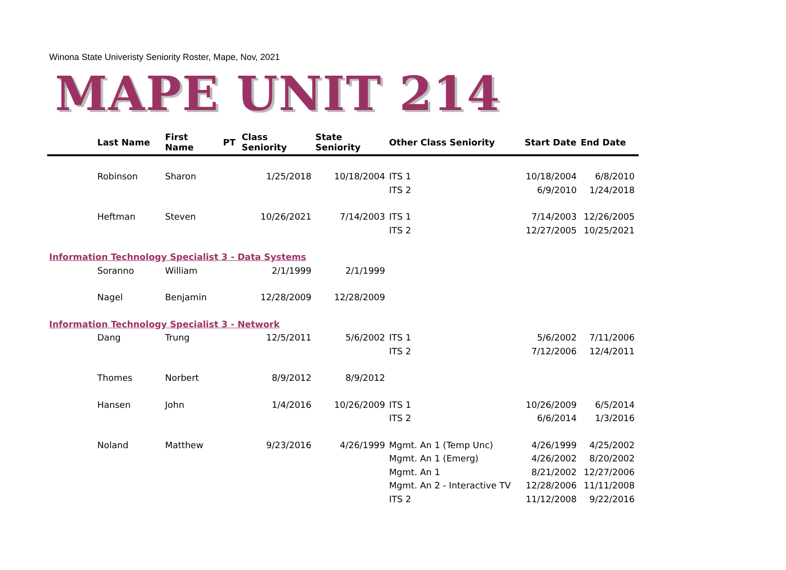Winona State Univeristy Seniority Roster, Mape, Nov, 2021
MAPE UNIT 214
| | Last Name | First Name | PT | Class Seniority | State Seniority | Other Class Seniority | Start Date | End Date |
| --- | --- | --- | --- | --- | --- | --- | --- | --- |
| | Robinson | Sharon | | 1/25/2018 | 10/18/2004 | ITS 1 | 10/18/2004 | 6/8/2010 |
| | | | | | | ITS 2 | 6/9/2010 | 1/24/2018 |
| | Heftman | Steven | | 10/26/2021 | 7/14/2003 | ITS 1 | 7/14/2003 | 12/26/2005 |
| | | | | | | ITS 2 | 12/27/2005 | 10/25/2021 |
| Information Technology Specialist 3 - Data Systems | | | | | | | | |
| | Soranno | William | | 2/1/1999 | 2/1/1999 | | | |
| | Nagel | Benjamin | | 12/28/2009 | 12/28/2009 | | | |
| Information Technology Specialist 3 - Network | | | | | | | | |
| | Dang | Trung | | 12/5/2011 | 5/6/2002 | ITS 1 | 5/6/2002 | 7/11/2006 |
| | | | | | | ITS 2 | 7/12/2006 | 12/4/2011 |
| | Thomes | Norbert | | 8/9/2012 | 8/9/2012 | | | |
| | Hansen | John | | 1/4/2016 | 10/26/2009 | ITS 1 | 10/26/2009 | 6/5/2014 |
| | | | | | | ITS 2 | 6/6/2014 | 1/3/2016 |
| | Noland | Matthew | | 9/23/2016 | 4/26/1999 | Mgmt. An 1 (Temp Unc) | 4/26/1999 | 4/25/2002 |
| | | | | | | Mgmt. An 1 (Emerg) | 4/26/2002 | 8/20/2002 |
| | | | | | | Mgmt. An 1 | 8/21/2002 | 12/27/2006 |
| | | | | | | Mgmt. An 2 - Interactive TV | 12/28/2006 | 11/11/2008 |
| | | | | | | ITS 2 | 11/12/2008 | 9/22/2016 |